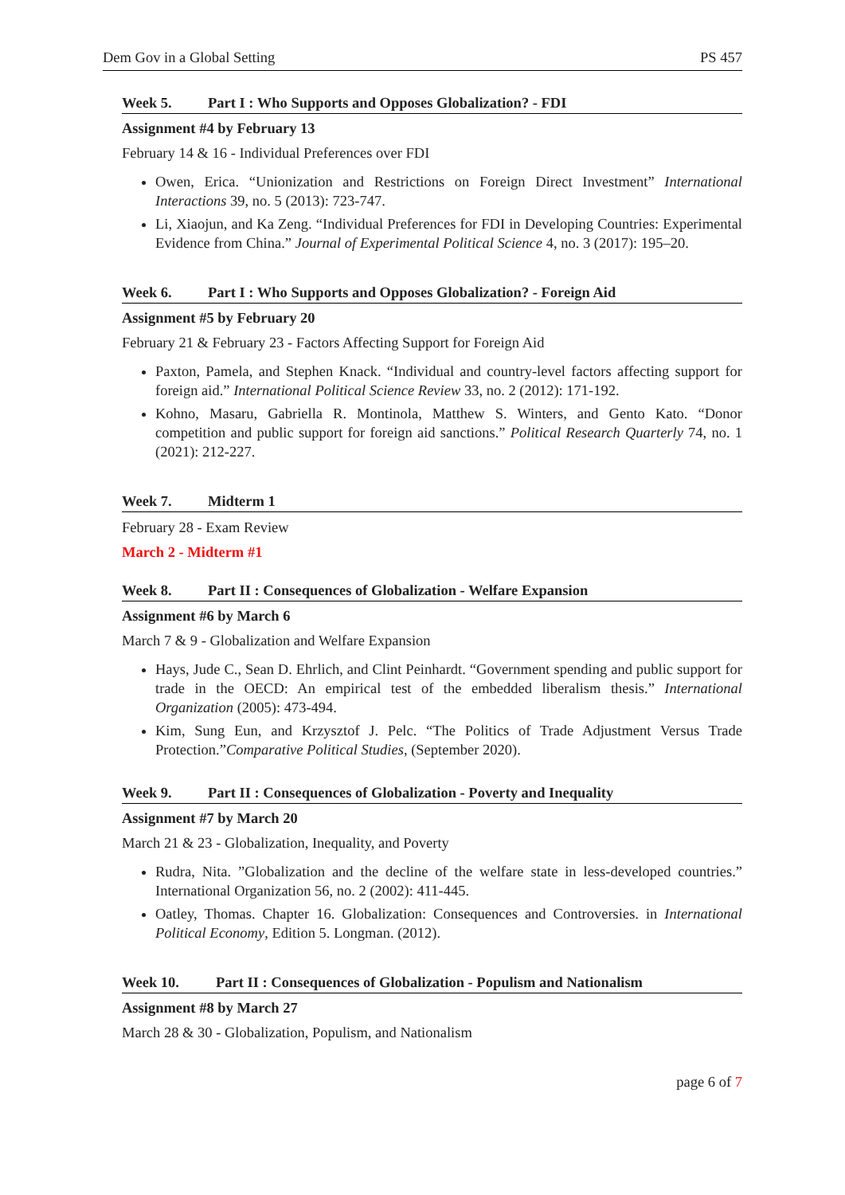Dem Gov in a Global Setting PS 457
Week 5. Part I : Who Supports and Opposes Globalization? - FDI
Assignment #4 by February 13
February 14 & 16 - Individual Preferences over FDI
Owen, Erica. “Unionization and Restrictions on Foreign Direct Investment” International Interactions 39, no. 5 (2013): 723-747.
Li, Xiaojun, and Ka Zeng. “Individual Preferences for FDI in Developing Countries: Experimental Evidence from China.” Journal of Experimental Political Science 4, no. 3 (2017): 195–20.
Week 6. Part I : Who Supports and Opposes Globalization? - Foreign Aid
Assignment #5 by February 20
February 21 & February 23 - Factors Affecting Support for Foreign Aid
Paxton, Pamela, and Stephen Knack. “Individual and country-level factors affecting support for foreign aid.” International Political Science Review 33, no. 2 (2012): 171-192.
Kohno, Masaru, Gabriella R. Montinola, Matthew S. Winters, and Gento Kato. “Donor competition and public support for foreign aid sanctions.” Political Research Quarterly 74, no. 1 (2021): 212-227.
Week 7. Midterm 1
February 28 - Exam Review
March 2 - Midterm #1
Week 8. Part II : Consequences of Globalization - Welfare Expansion
Assignment #6 by March 6
March 7 & 9 - Globalization and Welfare Expansion
Hays, Jude C., Sean D. Ehrlich, and Clint Peinhardt. “Government spending and public support for trade in the OECD: An empirical test of the embedded liberalism thesis.” International Organization (2005): 473-494.
Kim, Sung Eun, and Krzysztof J. Pelc. “The Politics of Trade Adjustment Versus Trade Protection.”Comparative Political Studies, (September 2020).
Week 9. Part II : Consequences of Globalization - Poverty and Inequality
Assignment #7 by March 20
March 21 & 23 - Globalization, Inequality, and Poverty
Rudra, Nita. ”Globalization and the decline of the welfare state in less-developed countries.” International Organization 56, no. 2 (2002): 411-445.
Oatley, Thomas. Chapter 16. Globalization: Consequences and Controversies. in International Political Economy, Edition 5. Longman. (2012).
Week 10. Part II : Consequences of Globalization - Populism and Nationalism
Assignment #8 by March 27
March 28 & 30 - Globalization, Populism, and Nationalism
page 6 of 7